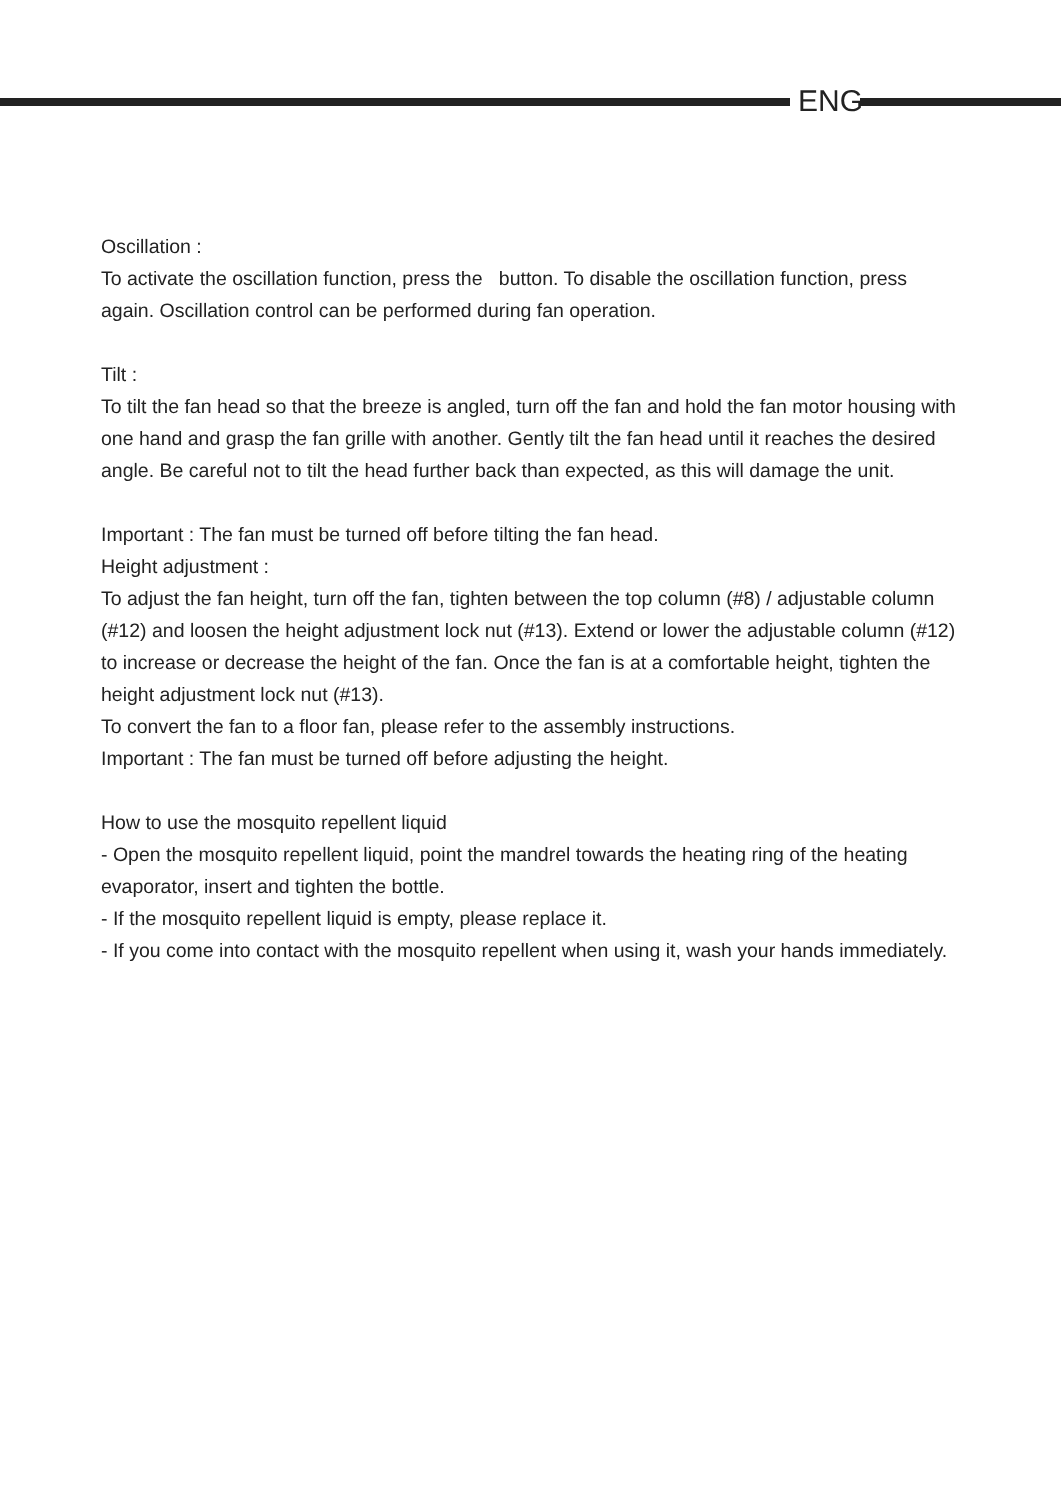ENG
Oscillation :
To activate the oscillation function, press the button. To disable the oscillation function, press again. Oscillation control can be performed during fan operation.
Tilt :
To tilt the fan head so that the breeze is angled, turn off the fan and hold the fan motor housing with one hand and grasp the fan grille with another. Gently tilt the fan head until it reaches the desired angle. Be careful not to tilt the head further back than expected, as this will damage the unit.
Important : The fan must be turned off before tilting the fan head.
Height adjustment :
To adjust the fan height, turn off the fan, tighten between the top column (#8) / adjustable column (#12) and loosen the height adjustment lock nut (#13). Extend or lower the adjustable column (#12) to increase or decrease the height of the fan. Once the fan is at a comfortable height, tighten the height adjustment lock nut (#13).
To convert the fan to a floor fan, please refer to the assembly instructions.
Important : The fan must be turned off before adjusting the height.
How to use the mosquito repellent liquid
- Open the mosquito repellent liquid, point the mandrel towards the heating ring of the heating evaporator, insert and tighten the bottle.
- If the mosquito repellent liquid is empty, please replace it.
- If you come into contact with the mosquito repellent when using it, wash your hands immediately.